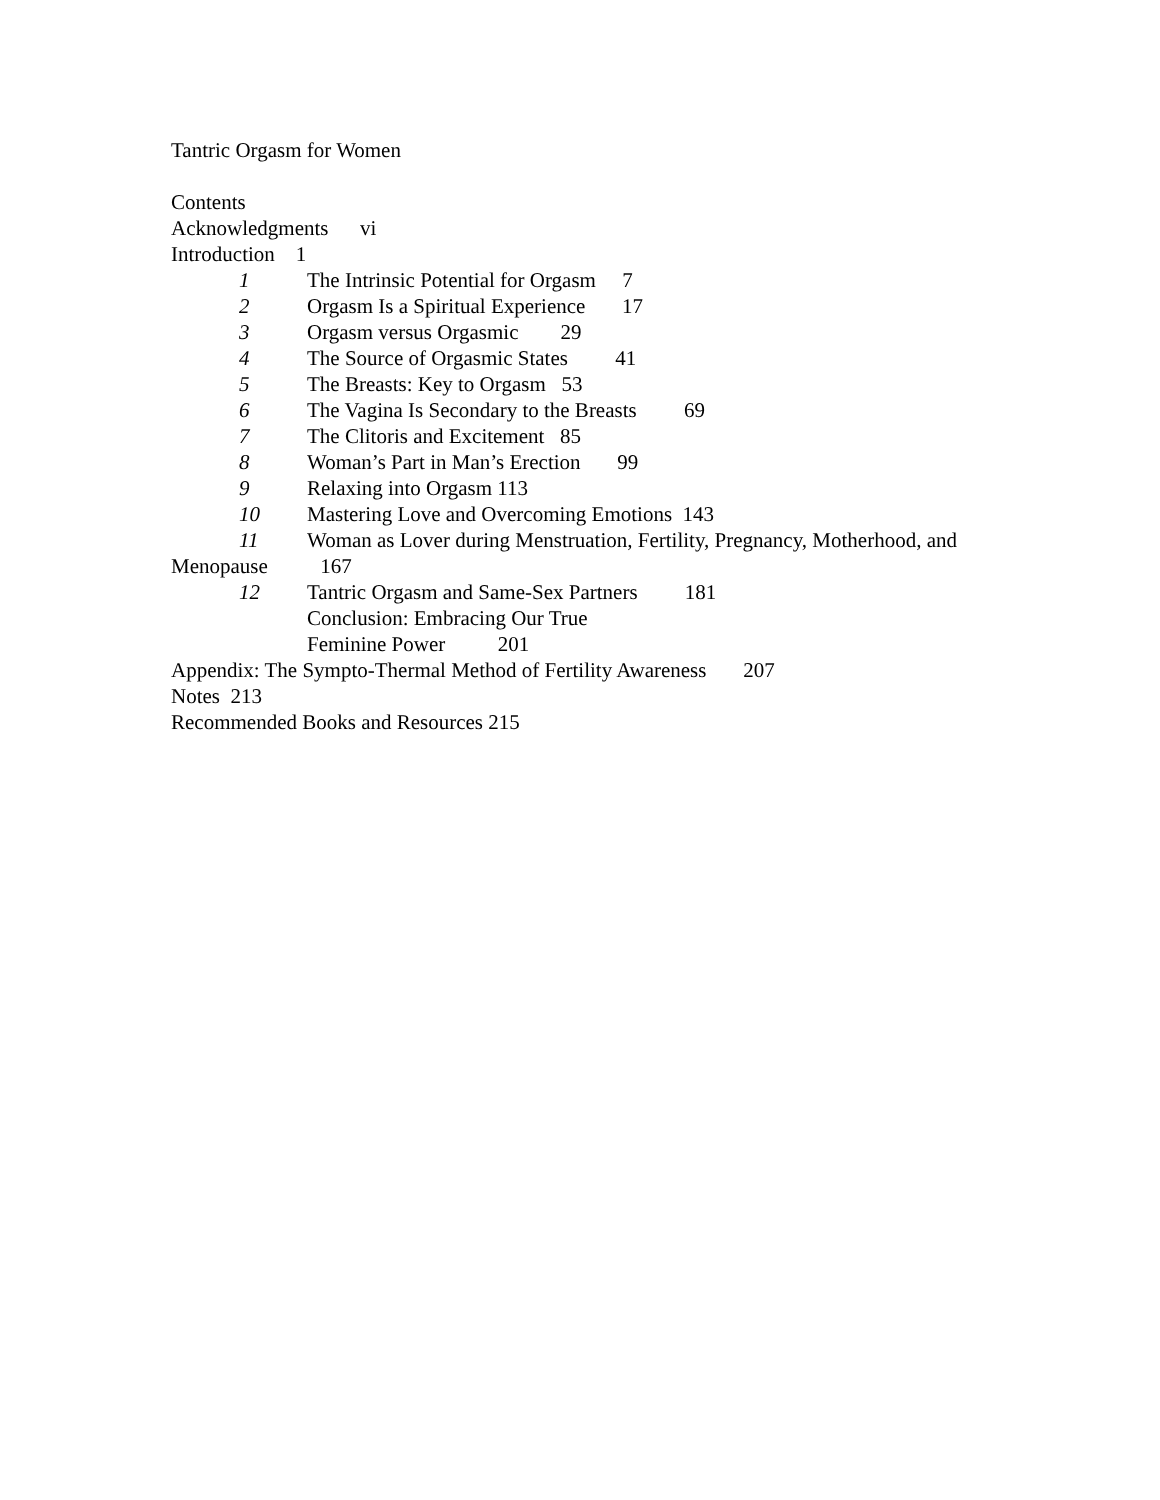Tantric Orgasm for Women
Contents
Acknowledgments vi
Introduction 1
1 The Intrinsic Potential for Orgasm 7
2 Orgasm Is a Spiritual Experience 17
3 Orgasm versus Orgasmic 29
4 The Source of Orgasmic States 41
5 The Breasts: Key to Orgasm 53
6 The Vagina Is Secondary to the Breasts 69
7 The Clitoris and Excitement 85
8 Woman’s Part in Man’s Erection 99
9 Relaxing into Orgasm 113
10 Mastering Love and Overcoming Emotions 143
11 Woman as Lover during Menstruation, Fertility, Pregnancy, Motherhood, and Menopause 167
12 Tantric Orgasm and Same-Sex Partners 181
Conclusion: Embracing Our True
Feminine Power 201
Appendix: The Sympto-Thermal Method of Fertility Awareness 207
Notes 213
Recommended Books and Resources 215